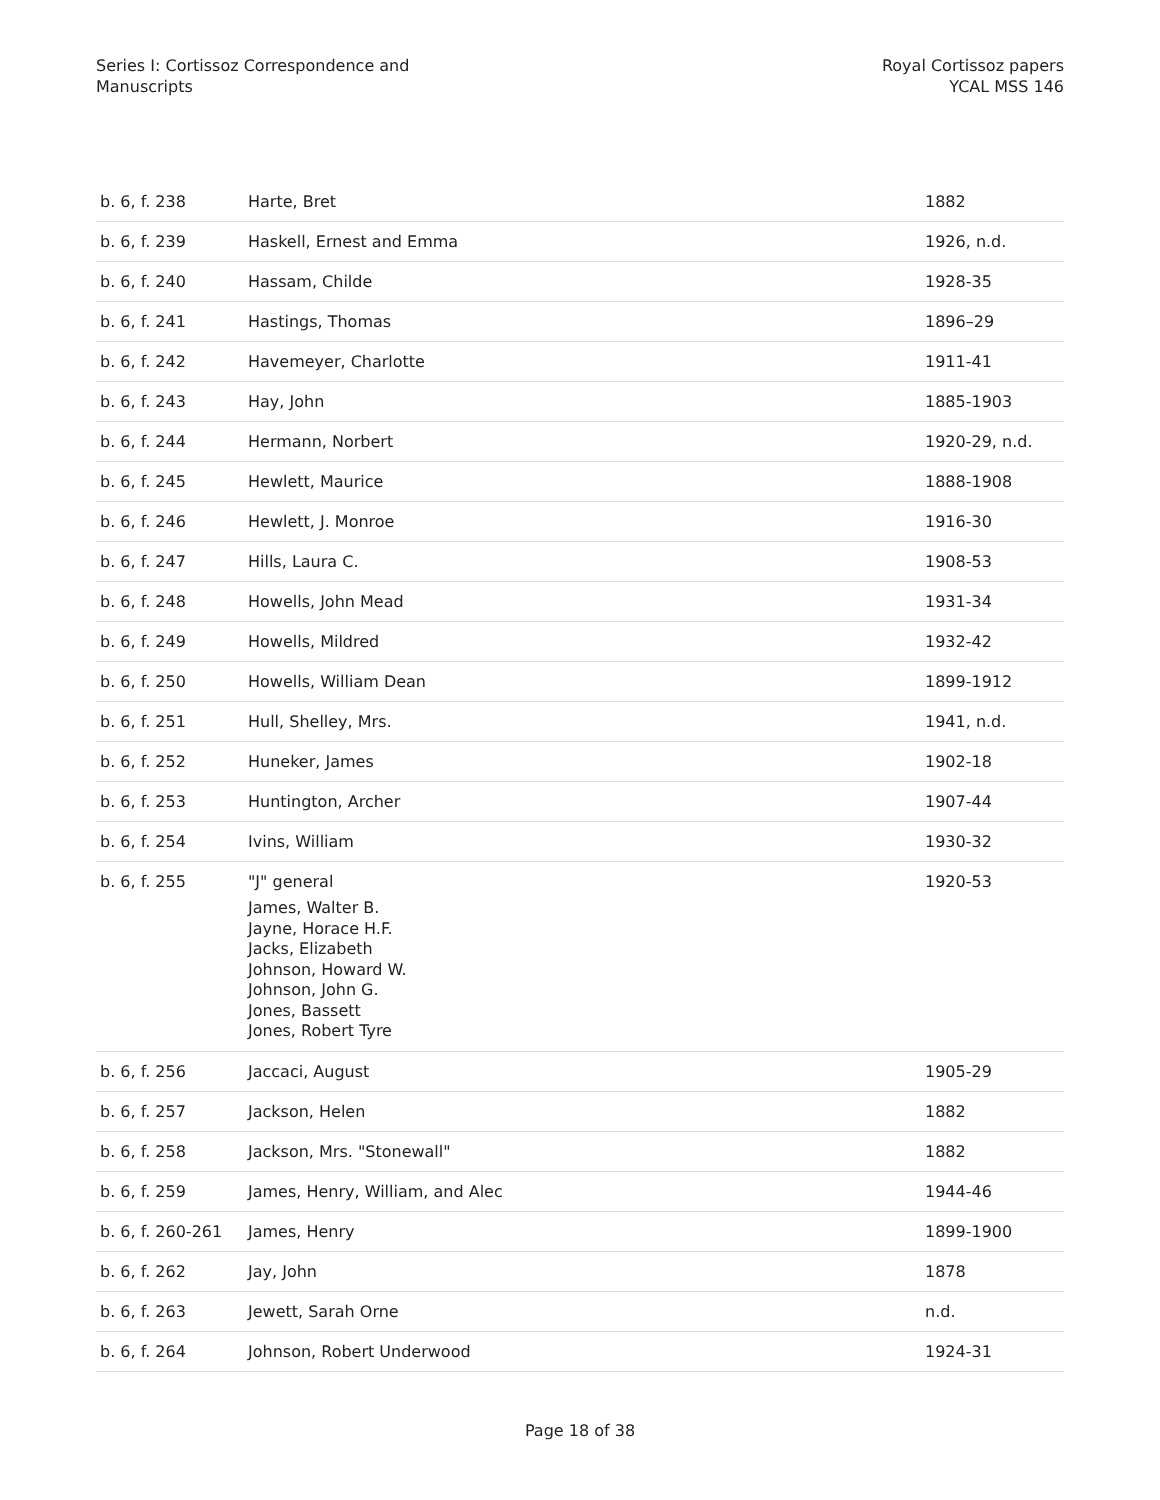Series I: Cortissoz Correspondence and
Manuscripts
Royal Cortissoz papers
YCAL MSS 146
| b. 6, f. 238 | Harte, Bret | 1882 |
| b. 6, f. 239 | Haskell, Ernest and Emma | 1926, n.d. |
| b. 6, f. 240 | Hassam, Childe | 1928-35 |
| b. 6, f. 241 | Hastings, Thomas | 1896–29 |
| b. 6, f. 242 | Havemeyer, Charlotte | 1911-41 |
| b. 6, f. 243 | Hay, John | 1885-1903 |
| b. 6, f. 244 | Hermann, Norbert | 1920-29, n.d. |
| b. 6, f. 245 | Hewlett, Maurice | 1888-1908 |
| b. 6, f. 246 | Hewlett, J. Monroe | 1916-30 |
| b. 6, f. 247 | Hills, Laura C. | 1908-53 |
| b. 6, f. 248 | Howells, John Mead | 1931-34 |
| b. 6, f. 249 | Howells, Mildred | 1932-42 |
| b. 6, f. 250 | Howells, William Dean | 1899-1912 |
| b. 6, f. 251 | Hull, Shelley, Mrs. | 1941, n.d. |
| b. 6, f. 252 | Huneker, James | 1902-18 |
| b. 6, f. 253 | Huntington, Archer | 1907-44 |
| b. 6, f. 254 | Ivins, William | 1930-32 |
| b. 6, f. 255 | "J" general James, Walter B. Jayne, Horace H.F. Jacks, Elizabeth Johnson, Howard W. Johnson, John G. Jones, Bassett Jones, Robert Tyre | 1920-53 |
| b. 6, f. 256 | Jaccaci, August | 1905-29 |
| b. 6, f. 257 | Jackson, Helen | 1882 |
| b. 6, f. 258 | Jackson, Mrs. "Stonewall" | 1882 |
| b. 6, f. 259 | James, Henry, William, and Alec | 1944-46 |
| b. 6, f. 260-261 | James, Henry | 1899-1900 |
| b. 6, f. 262 | Jay, John | 1878 |
| b. 6, f. 263 | Jewett, Sarah Orne | n.d. |
| b. 6, f. 264 | Johnson, Robert Underwood | 1924-31 |
Page 18 of 38